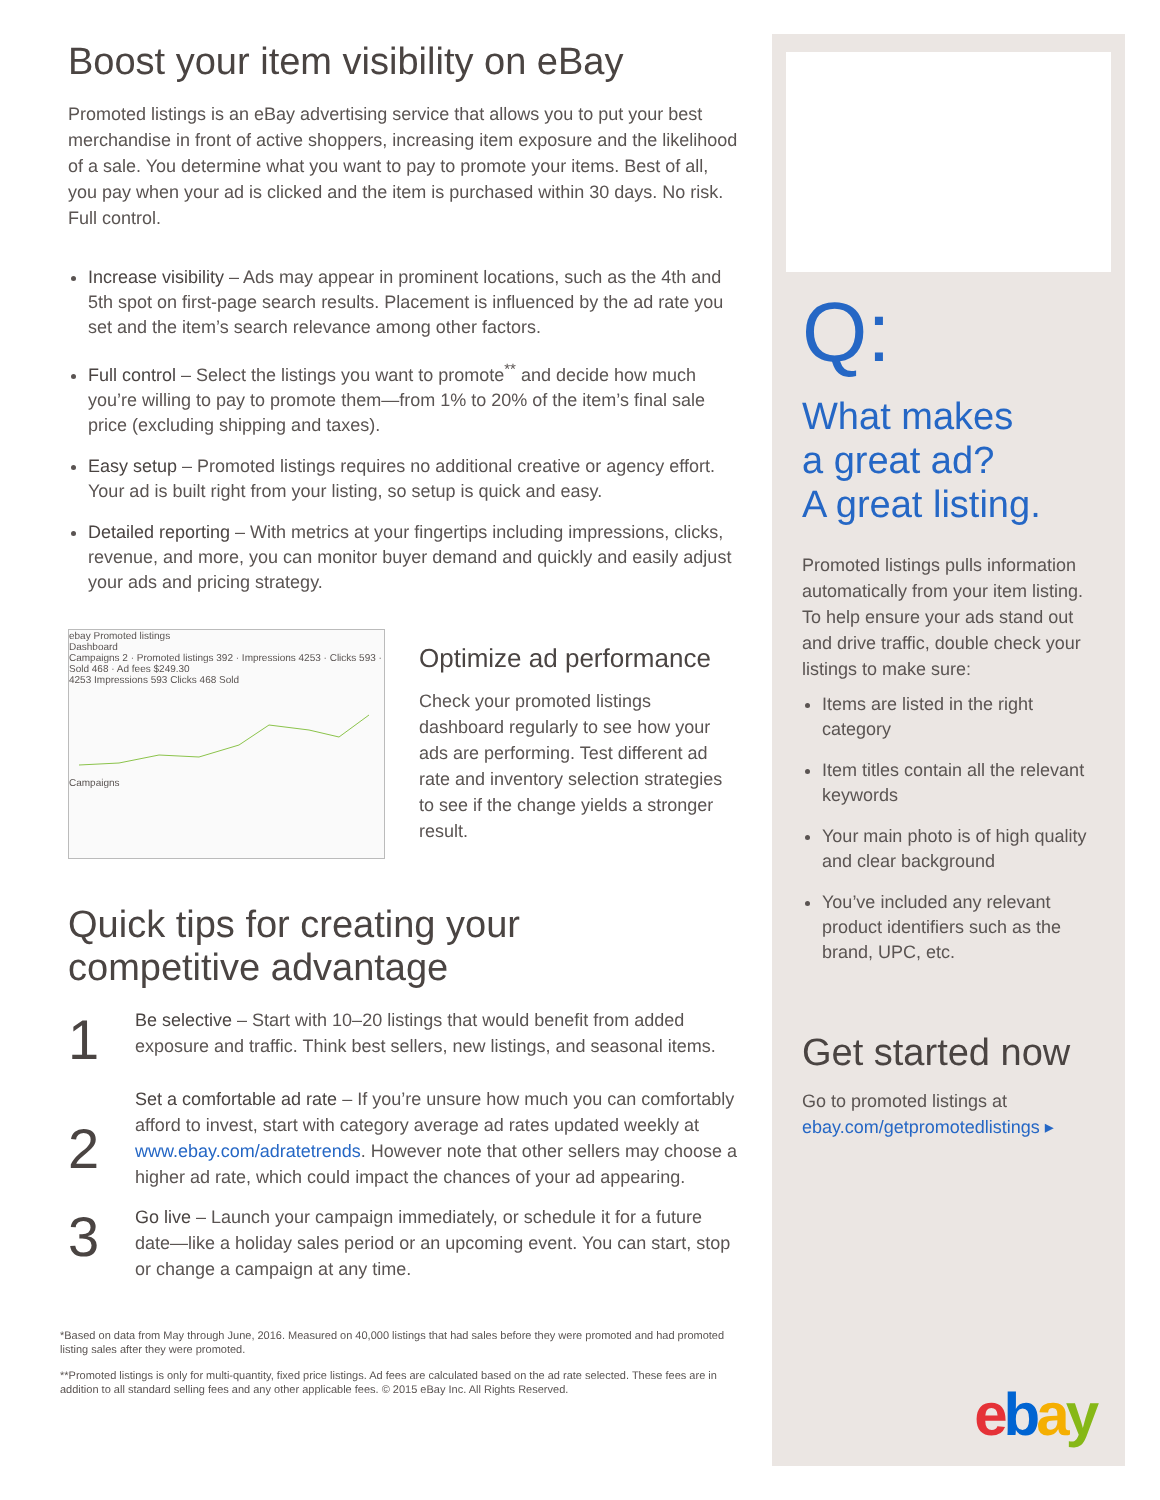Boost your item visibility on eBay
Promoted listings is an eBay advertising service that allows you to put your best merchandise in front of active shoppers, increasing item exposure and the likelihood of a sale. You determine what you want to pay to promote your items. Best of all, you pay when your ad is clicked and the item is purchased within 30 days. No risk. Full control.
Increase visibility – Ads may appear in prominent locations, such as the 4th and 5th spot on first-page search results. Placement is influenced by the ad rate you set and the item’s search relevance among other factors.
Full control – Select the listings you want to promote<sup>**</sup> and decide how much you’re willing to pay to promote them—from 1% to 20% of the item’s final sale price (excluding shipping and taxes).
Easy setup – Promoted listings requires no additional creative or agency effort. Your ad is built right from your listing, so setup is quick and easy.
Detailed reporting – With metrics at your fingertips including impressions, clicks, revenue, and more, you can monitor buyer demand and quickly and easily adjust your ads and pricing strategy.
ebay Promoted listings
Dashboard
Campaigns 2 · Promoted listings 392 · Impressions 4253 · Clicks 593 · Sold 468 · Ad fees $249.30
4253 Impressions 593 Clicks 468 Sold
Campaigns
Optimize ad performance
Check your promoted listings dashboard regularly to see how your ads are performing. Test different ad rate and inventory selection strategies to see if the change yields a stronger result.
Quick tips for creating your
competitive advantage
1
Be selective – Start with 10–20 listings that would benefit from added exposure and traffic. Think best sellers, new listings, and seasonal items.
2
Set a comfortable ad rate – If you’re unsure how much you can comfortably afford to invest, start with category average ad rates updated weekly at www.ebay.com/adratetrends. However note that other sellers may choose a higher ad rate, which could impact the chances of your ad appearing.
3
Go live – Launch your campaign immediately, or schedule it for a future date—like a holiday sales period or an upcoming event. You can start, stop or change a campaign at any time.
*Based on data from May through June, 2016. Measured on 40,000 listings that had sales before they were promoted and had promoted listing sales after they were promoted.
**Promoted listings is only for multi-quantity, fixed price listings. Ad fees are calculated based on the ad rate selected. These fees are in addition to all standard selling fees and any other applicable fees. © 2015 eBay Inc. All Rights Reserved.
Q:
What makes
a great ad?
A great listing.
Promoted listings pulls information automatically from your item listing. To help ensure your ads stand out and drive traffic, double check your listings to make sure:
Items are listed in the right category
Item titles contain all the relevant keywords
Your main photo is of high quality and clear background
You’ve included any relevant product identifiers such as the brand, UPC, etc.
Get started now
Go to promoted listings at
ebay.com/getpromotedlistings ▸
ebay